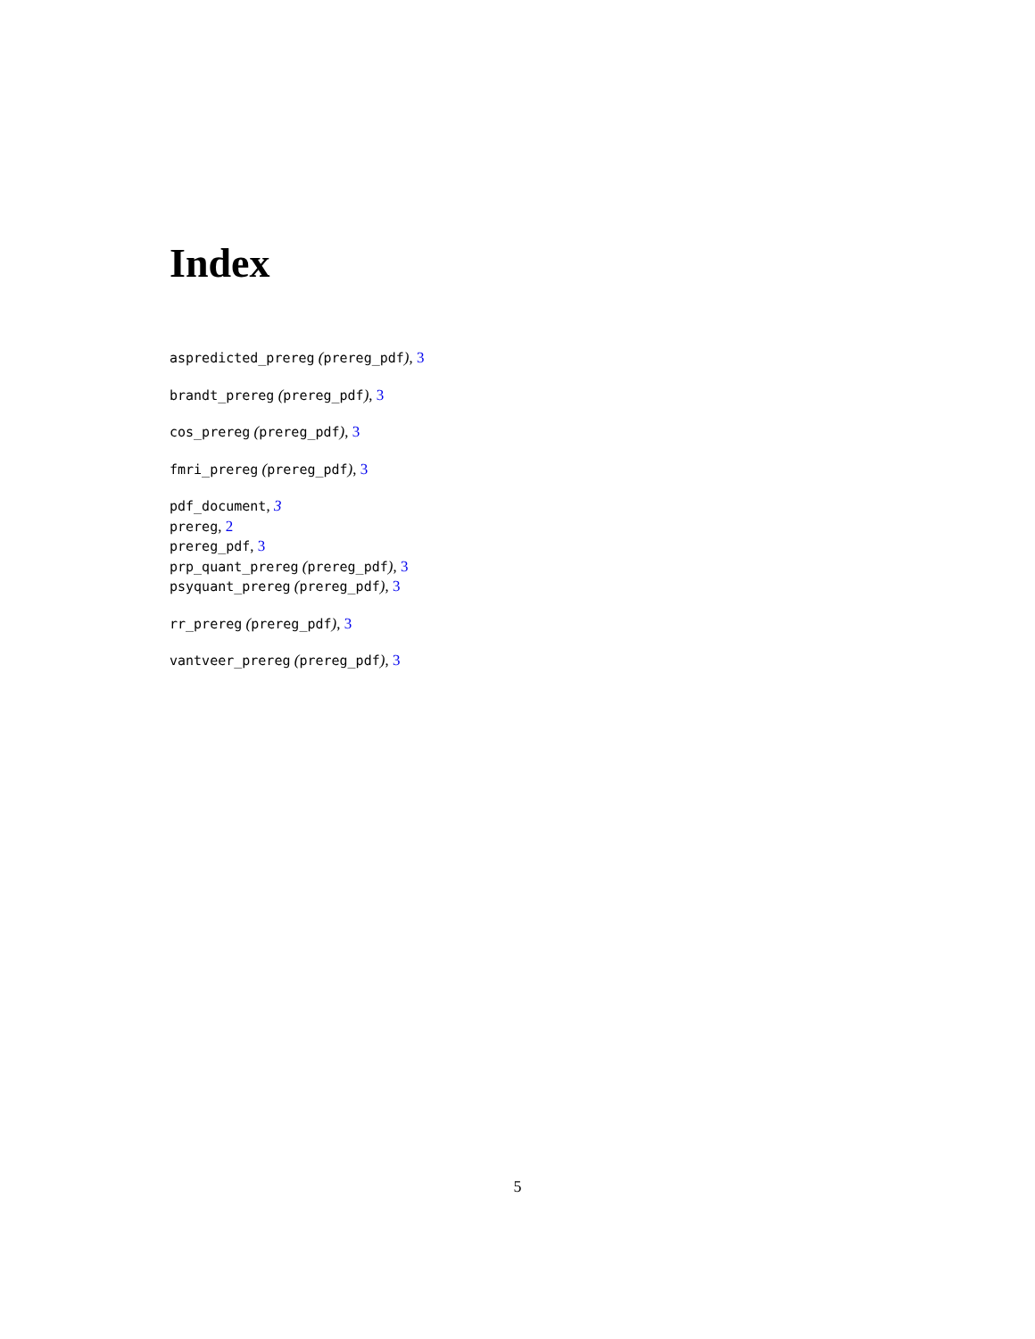Index
aspredicted_prereg (prereg_pdf), 3
brandt_prereg (prereg_pdf), 3
cos_prereg (prereg_pdf), 3
fmri_prereg (prereg_pdf), 3
pdf_document, 3
prereg, 2
prereg_pdf, 3
prp_quant_prereg (prereg_pdf), 3
psyquant_prereg (prereg_pdf), 3
rr_prereg (prereg_pdf), 3
vantveer_prereg (prereg_pdf), 3
5